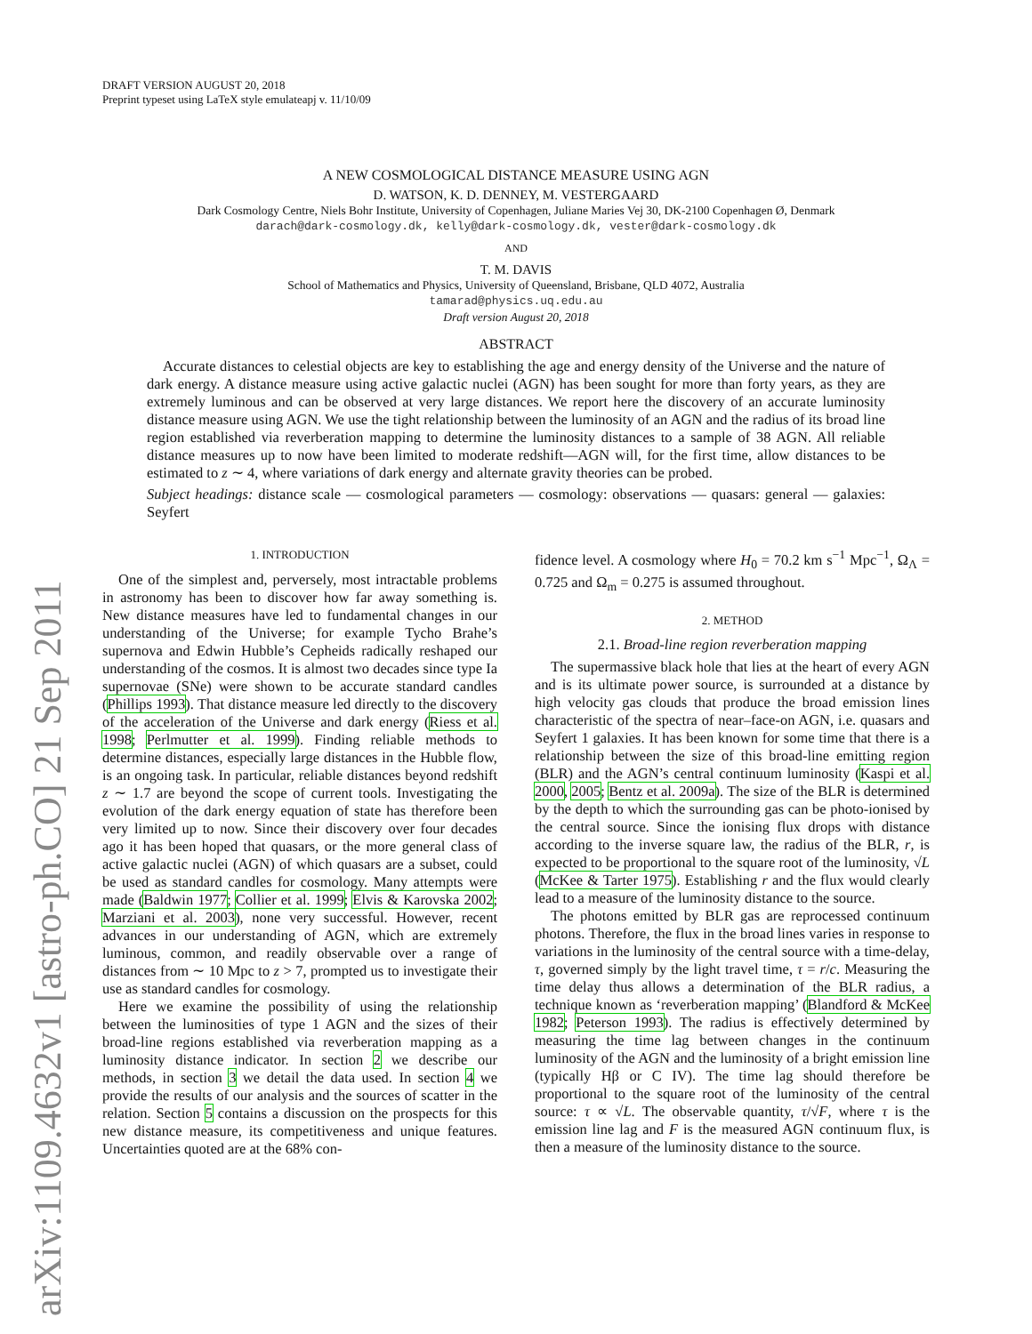arXiv:1109.4632v1 [astro-ph.CO] 21 Sep 2011
DRAFT VERSION AUGUST 20, 2018
Preprint typeset using LaTeX style emulateapj v. 11/10/09
A NEW COSMOLOGICAL DISTANCE MEASURE USING AGN
D. WATSON, K. D. DENNEY, M. VESTERGAARD
Dark Cosmology Centre, Niels Bohr Institute, University of Copenhagen, Juliane Maries Vej 30, DK-2100 Copenhagen Ø, Denmark
darach@dark-cosmology.dk, kelly@dark-cosmology.dk, vester@dark-cosmology.dk
AND
T. M. DAVIS
School of Mathematics and Physics, University of Queensland, Brisbane, QLD 4072, Australia
tamarad@physics.uq.edu.au
Draft version August 20, 2018
ABSTRACT
Accurate distances to celestial objects are key to establishing the age and energy density of the Universe and the nature of dark energy. A distance measure using active galactic nuclei (AGN) has been sought for more than forty years, as they are extremely luminous and can be observed at very large distances. We report here the discovery of an accurate luminosity distance measure using AGN. We use the tight relationship between the luminosity of an AGN and the radius of its broad line region established via reverberation mapping to determine the luminosity distances to a sample of 38 AGN. All reliable distance measures up to now have been limited to moderate redshift—AGN will, for the first time, allow distances to be estimated to z ∼ 4, where variations of dark energy and alternate gravity theories can be probed.
Subject headings: distance scale — cosmological parameters — cosmology: observations — quasars: general — galaxies: Seyfert
1. INTRODUCTION
One of the simplest and, perversely, most intractable problems in astronomy has been to discover how far away something is. New distance measures have led to fundamental changes in our understanding of the Universe; for example Tycho Brahe’s supernova and Edwin Hubble’s Cepheids radically reshaped our understanding of the cosmos. It is almost two decades since type Ia supernovae (SNe) were shown to be accurate standard candles (Phillips 1993). That distance measure led directly to the discovery of the acceleration of the Universe and dark energy (Riess et al. 1998; Perlmutter et al. 1999). Finding reliable methods to determine distances, especially large distances in the Hubble flow, is an ongoing task. In particular, reliable distances beyond redshift z ∼ 1.7 are beyond the scope of current tools. Investigating the evolution of the dark energy equation of state has therefore been very limited up to now. Since their discovery over four decades ago it has been hoped that quasars, or the more general class of active galactic nuclei (AGN) of which quasars are a subset, could be used as standard candles for cosmology. Many attempts were made (Baldwin 1977; Collier et al. 1999; Elvis & Karovska 2002; Marziani et al. 2003), none very successful. However, recent advances in our understanding of AGN, which are extremely luminous, common, and readily observable over a range of distances from ∼ 10 Mpc to z > 7, prompted us to investigate their use as standard candles for cosmology.
Here we examine the possibility of using the relationship between the luminosities of type 1 AGN and the sizes of their broad-line regions established via reverberation mapping as a luminosity distance indicator. In section 2 we describe our methods, in section 3 we detail the data used. In section 4 we provide the results of our analysis and the sources of scatter in the relation. Section 5 contains a discussion on the prospects for this new distance measure, its competitiveness and unique features. Uncertainties quoted are at the 68% con-
fidence level. A cosmology where H<sub>0</sub> = 70.2 km s<sup>−1</sup> Mpc<sup>−1</sup>, Ω<sub>Λ</sub> = 0.725 and Ω<sub>m</sub> = 0.275 is assumed throughout.
2. METHOD
2.1. Broad-line region reverberation mapping
The supermassive black hole that lies at the heart of every AGN and is its ultimate power source, is surrounded at a distance by high velocity gas clouds that produce the broad emission lines characteristic of the spectra of near–face-on AGN, i.e. quasars and Seyfert 1 galaxies. It has been known for some time that there is a relationship between the size of this broad-line emitting region (BLR) and the AGN’s central continuum luminosity (Kaspi et al. 2000, 2005; Bentz et al. 2009a). The size of the BLR is determined by the depth to which the surrounding gas can be photo-ionised by the central source. Since the ionising flux drops with distance according to the inverse square law, the radius of the BLR, r, is expected to be proportional to the square root of the luminosity, √L (McKee & Tarter 1975). Establishing r and the flux would clearly lead to a measure of the luminosity distance to the source.
The photons emitted by BLR gas are reprocessed continuum photons. Therefore, the flux in the broad lines varies in response to variations in the luminosity of the central source with a time-delay, τ, governed simply by the light travel time, τ = r/c. Measuring the time delay thus allows a determination of the BLR radius, a technique known as ‘reverberation mapping’ (Blandford & McKee 1982; Peterson 1993). The radius is effectively determined by measuring the time lag between changes in the continuum luminosity of the AGN and the luminosity of a bright emission line (typically Hβ or C IV). The time lag should therefore be proportional to the square root of the luminosity of the central source: τ ∝ √L. The observable quantity, τ/√F, where τ is the emission line lag and F is the measured AGN continuum flux, is then a measure of the luminosity distance to the source.